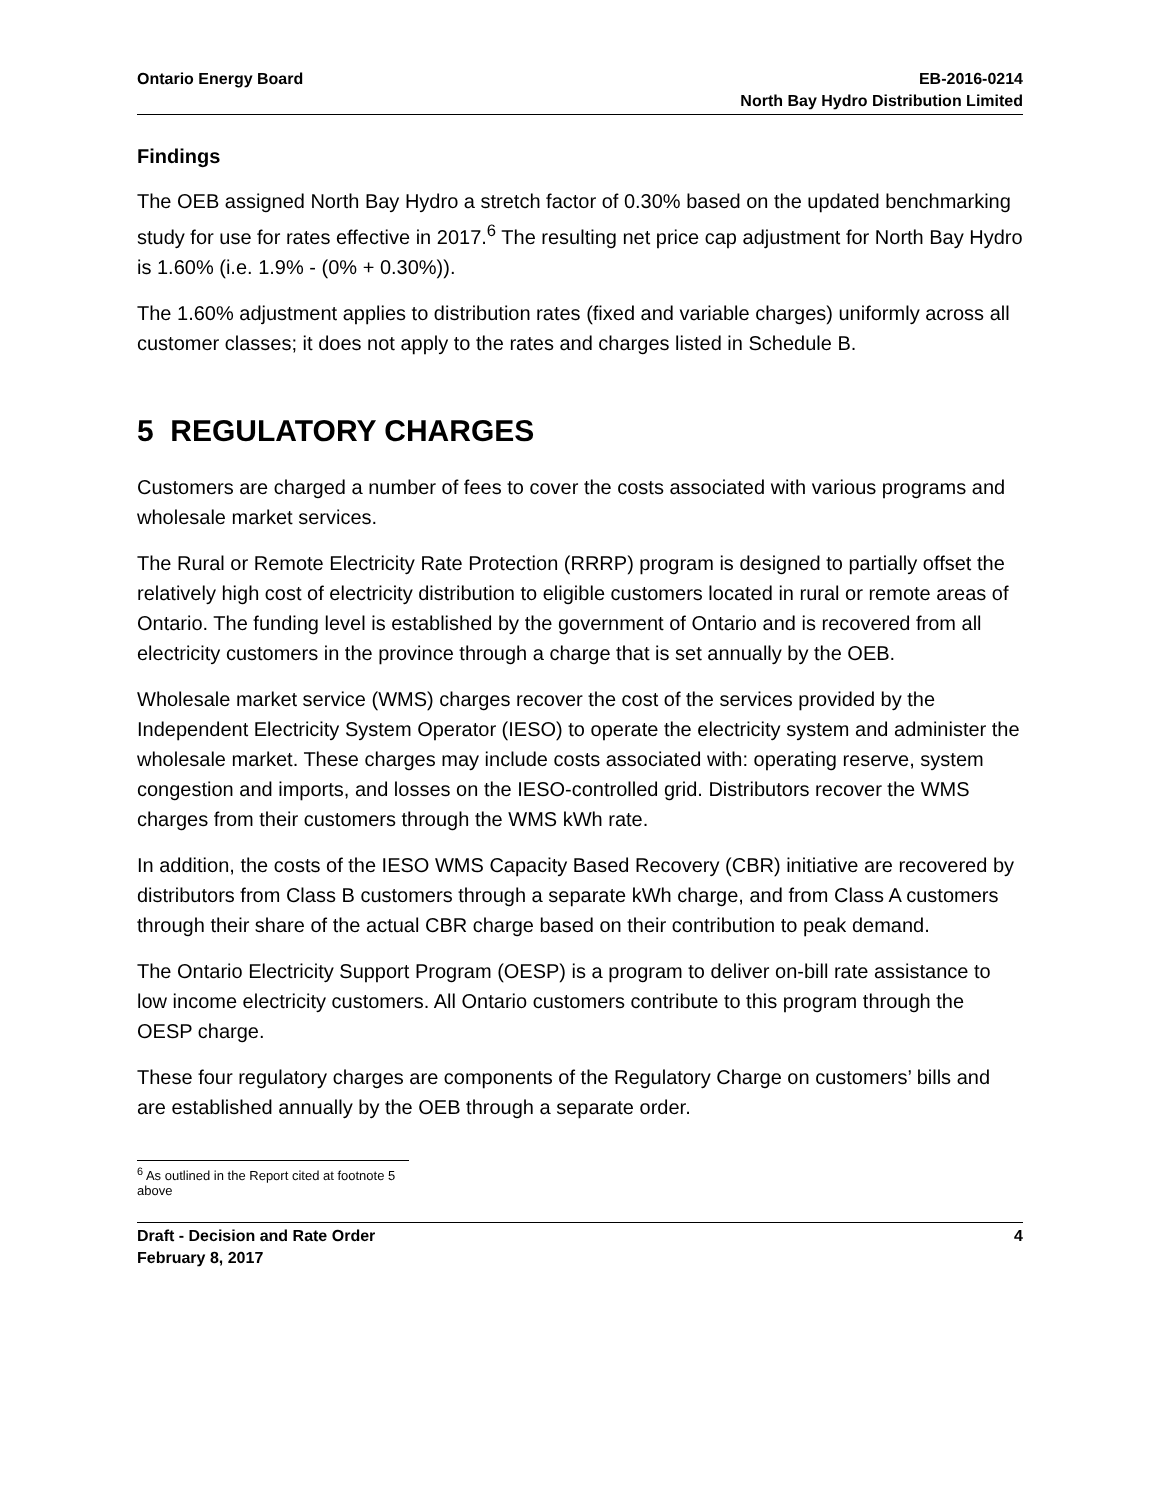Ontario Energy Board EB-2016-0214
North Bay Hydro Distribution Limited
Findings
The OEB assigned North Bay Hydro a stretch factor of 0.30% based on the updated benchmarking study for use for rates effective in 2017.<sup>6</sup> The resulting net price cap adjustment for North Bay Hydro is 1.60% (i.e. 1.9% - (0% + 0.30%)).
The 1.60% adjustment applies to distribution rates (fixed and variable charges) uniformly across all customer classes; it does not apply to the rates and charges listed in Schedule B.
5 REGULATORY CHARGES
Customers are charged a number of fees to cover the costs associated with various programs and wholesale market services.
The Rural or Remote Electricity Rate Protection (RRRP) program is designed to partially offset the relatively high cost of electricity distribution to eligible customers located in rural or remote areas of Ontario. The funding level is established by the government of Ontario and is recovered from all electricity customers in the province through a charge that is set annually by the OEB.
Wholesale market service (WMS) charges recover the cost of the services provided by the Independent Electricity System Operator (IESO) to operate the electricity system and administer the wholesale market. These charges may include costs associated with: operating reserve, system congestion and imports, and losses on the IESO-controlled grid. Distributors recover the WMS charges from their customers through the WMS kWh rate.
In addition, the costs of the IESO WMS Capacity Based Recovery (CBR) initiative are recovered by distributors from Class B customers through a separate kWh charge, and from Class A customers through their share of the actual CBR charge based on their contribution to peak demand.
The Ontario Electricity Support Program (OESP) is a program to deliver on-bill rate assistance to low income electricity customers. All Ontario customers contribute to this program through the OESP charge.
These four regulatory charges are components of the Regulatory Charge on customers’ bills and are established annually by the OEB through a separate order.
<sup>6</sup> As outlined in the Report cited at footnote 5 above
Draft - Decision and Rate Order
February 8, 2017
4